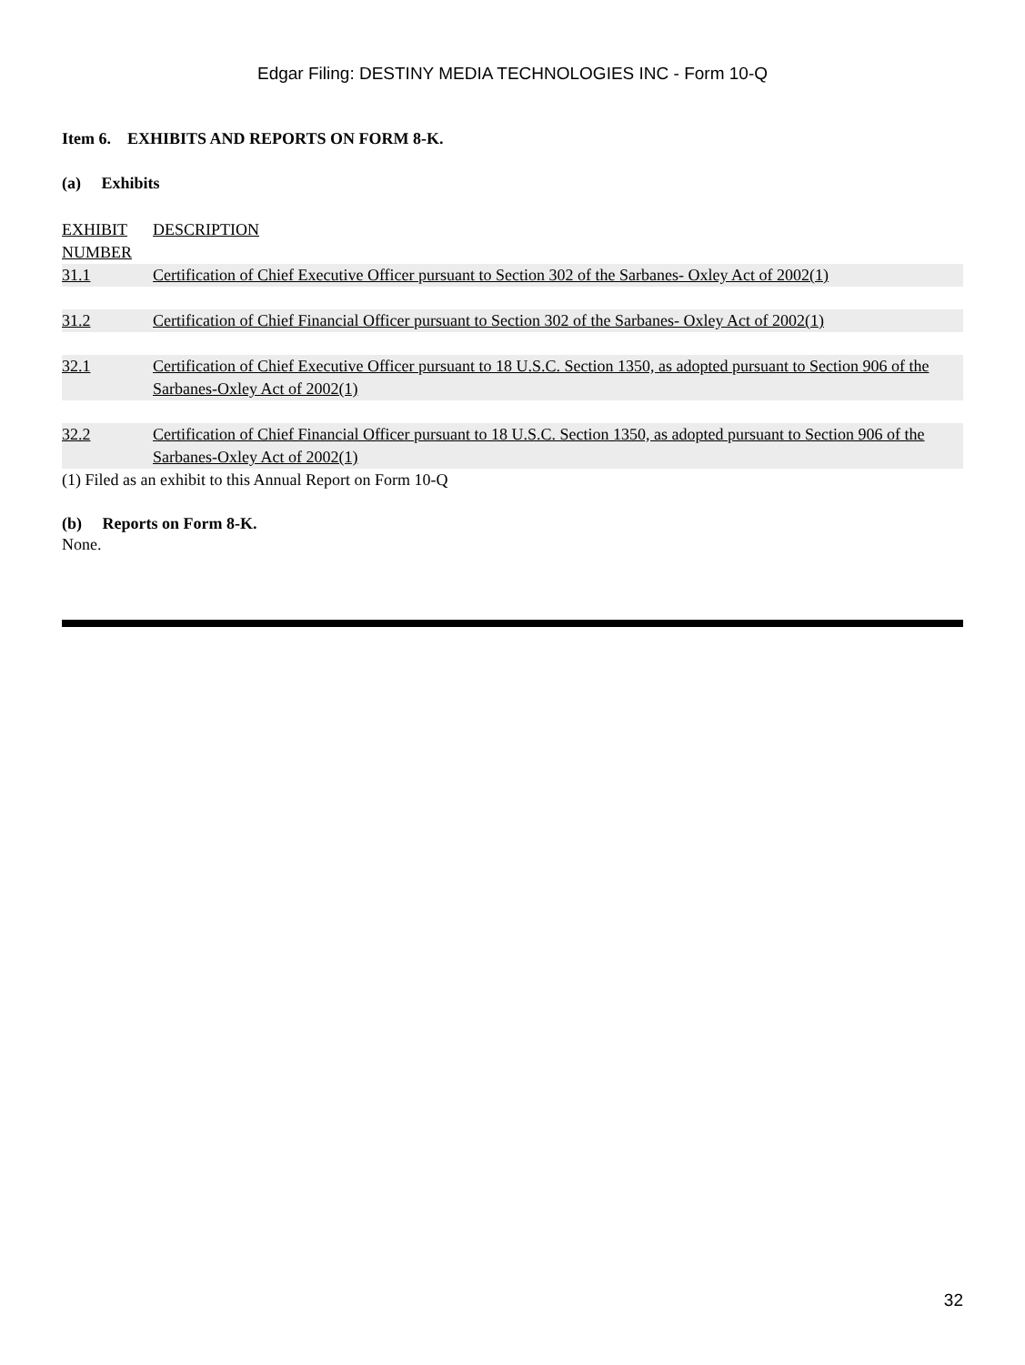Edgar Filing: DESTINY MEDIA TECHNOLOGIES INC - Form 10-Q
Item 6. EXHIBITS AND REPORTS ON FORM 8-K.
(a) Exhibits
| EXHIBIT NUMBER | DESCRIPTION |
| 31.1 | Certification of Chief Executive Officer pursuant to Section 302 of the Sarbanes- Oxley Act of 2002(1) |
| 31.2 | Certification of Chief Financial Officer pursuant to Section 302 of the Sarbanes- Oxley Act of 2002(1) |
| 32.1 | Certification of Chief Executive Officer pursuant to 18 U.S.C. Section 1350, as adopted pursuant to Section 906 of the Sarbanes-Oxley Act of 2002(1) |
| 32.2 | Certification of Chief Financial Officer pursuant to 18 U.S.C. Section 1350, as adopted pursuant to Section 906 of the Sarbanes-Oxley Act of 2002(1) |
(1) Filed as an exhibit to this Annual Report on Form 10-Q
(b) Reports on Form 8-K.
None.
32